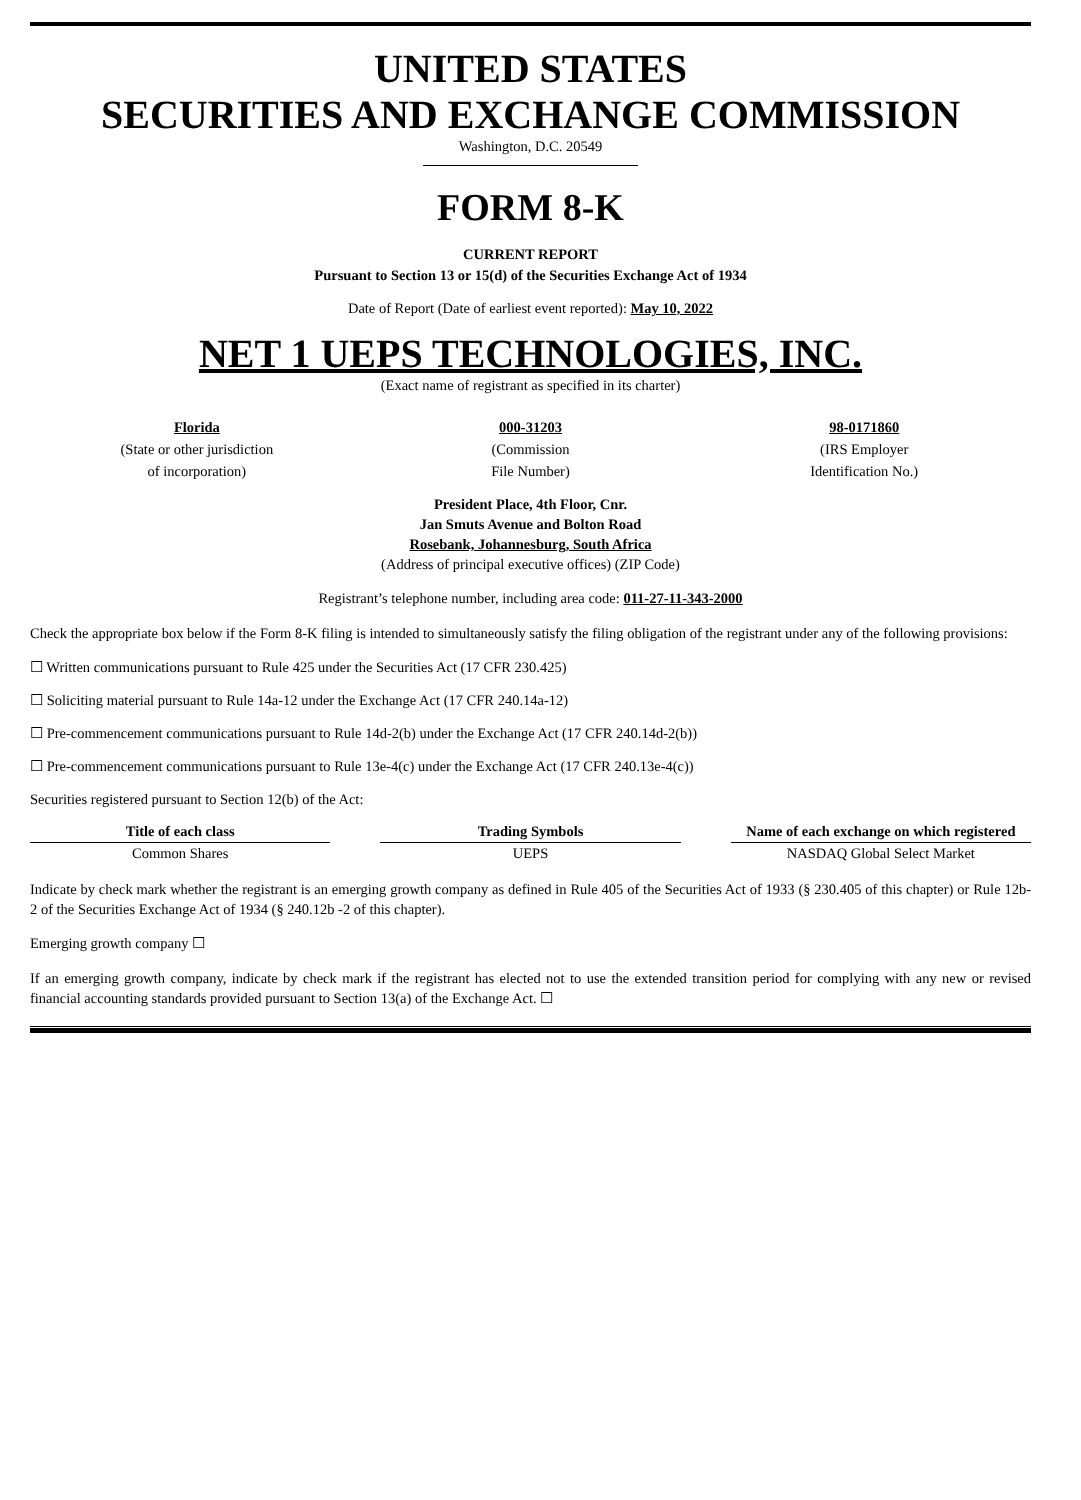UNITED STATES
SECURITIES AND EXCHANGE COMMISSION
Washington, D.C. 20549
FORM 8-K
CURRENT REPORT
Pursuant to Section 13 or 15(d) of the Securities Exchange Act of 1934
Date of Report (Date of earliest event reported): May 10, 2022
NET 1 UEPS TECHNOLOGIES, INC.
(Exact name of registrant as specified in its charter)
Florida
(State or other jurisdiction
of incorporation)
000-31203
(Commission
File Number)
98-0171860
(IRS Employer
Identification No.)
President Place, 4th Floor, Cnr.
Jan Smuts Avenue and Bolton Road
Rosebank, Johannesburg, South Africa
(Address of principal executive offices) (ZIP Code)
Registrant’s telephone number, including area code: 011-27-11-343-2000
Check the appropriate box below if the Form 8-K filing is intended to simultaneously satisfy the filing obligation of the registrant under any of the following provisions:
☐ Written communications pursuant to Rule 425 under the Securities Act (17 CFR 230.425)
☐ Soliciting material pursuant to Rule 14a-12 under the Exchange Act (17 CFR 240.14a-12)
☐ Pre-commencement communications pursuant to Rule 14d-2(b) under the Exchange Act (17 CFR 240.14d-2(b))
☐ Pre-commencement communications pursuant to Rule 13e-4(c) under the Exchange Act (17 CFR 240.13e-4(c))
Securities registered pursuant to Section 12(b) of the Act:
| Title of each class | Trading Symbols | Name of each exchange on which registered |
| --- | --- | --- |
| Common Shares | UEPS | NASDAQ Global Select Market |
Indicate by check mark whether the registrant is an emerging growth company as defined in Rule 405 of the Securities Act of 1933 (§ 230.405 of this chapter) or Rule 12b-2 of the Securities Exchange Act of 1934 (§ 240.12b -2 of this chapter).
Emerging growth company ☐
If an emerging growth company, indicate by check mark if the registrant has elected not to use the extended transition period for complying with any new or revised financial accounting standards provided pursuant to Section 13(a) of the Exchange Act. ☐